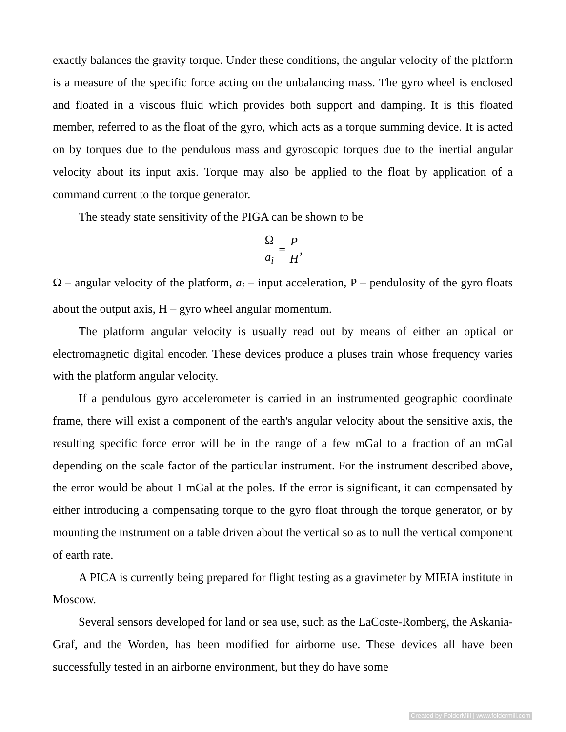exactly balances the gravity torque. Under these conditions, the angular velocity of the platform is a measure of the specific force acting on the unbalancing mass. The gyro wheel is enclosed and floated in a viscous fluid which provides both support and damping. It is this floated member, referred to as the float of the gyro, which acts as a torque summing device. It is acted on by torques due to the pendulous mass and gyroscopic torques due to the inertial angular velocity about its input axis. Torque may also be applied to the float by application of a command current to the torque generator.
The steady state sensitivity of the PIGA can be shown to be
Ωa<sub>i</sub> = P H,
Ω – angular velocity of the platform, a<sub>i</sub> – input acceleration, P – pendulosity of the gyro floats about the output axis, H – gyro wheel angular momentum.
The platform angular velocity is usually read out by means of either an optical or electromagnetic digital encoder. These devices produce a pluses train whose frequency varies with the platform angular velocity.
If a pendulous gyro accelerometer is carried in an instrumented geographic coordinate frame, there will exist a component of the earth's angular velocity about the sensitive axis, the resulting specific force error will be in the range of a few mGal to a fraction of an mGal depending on the scale factor of the particular instrument. For the instrument described above, the error would be about 1 mGal at the poles. If the error is significant, it can compensated by either introducing a compensating torque to the gyro float through the torque generator, or by mounting the instrument on a table driven about the vertical so as to null the vertical component of earth rate.
A PICA is currently being prepared for flight testing as a gravimeter by MIEIA institute in Moscow.
Several sensors developed for land or sea use, such as the LaCoste-Romberg, the Askania-Graf, and the Worden, has been modified for airborne use. These devices all have been successfully tested in an airborne environment, but they do have some
Created by FolderMill | www.foldermill.com